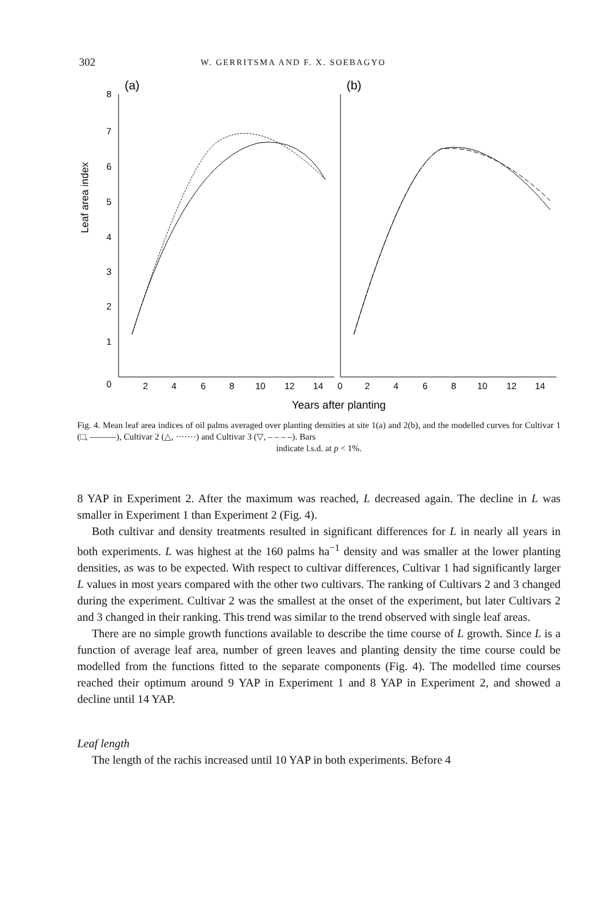302 W. GERRITSMA AND F. X. SOEBAGYO
(a)
(b)
Leaf area index
8
7
6
5
4
3
2
1
0
2
4
6
8
10
12
14
0
2
4
6
8
10
12
14
Years after planting
Fig. 4. Mean leaf area indices of oil palms averaged over planting densities at site 1(a) and 2(b), and the modelled curves for Cultivar 1 (□, ———), Cultivar 2 (△, ·······) and Cultivar 3 (▽, – – – –). Bars
indicate l.s.d. at p < 1%.
8 YAP in Experiment 2. After the maximum was reached, L decreased again. The decline in L was smaller in Experiment 1 than Experiment 2 (Fig. 4).
Both cultivar and density treatments resulted in significant differences for L in nearly all years in both experiments. L was highest at the 160 palms ha<sup>−1</sup> density and was smaller at the lower planting densities, as was to be expected. With respect to cultivar differences, Cultivar 1 had significantly larger L values in most years compared with the other two cultivars. The ranking of Cultivars 2 and 3 changed during the experiment. Cultivar 2 was the smallest at the onset of the experiment, but later Cultivars 2 and 3 changed in their ranking. This trend was similar to the trend observed with single leaf areas.
There are no simple growth functions available to describe the time course of L growth. Since L is a function of average leaf area, number of green leaves and planting density the time course could be modelled from the functions fitted to the separate components (Fig. 4). The modelled time courses reached their optimum around 9 YAP in Experiment 1 and 8 YAP in Experiment 2, and showed a decline until 14 YAP.
Leaf length
The length of the rachis increased until 10 YAP in both experiments. Before 4